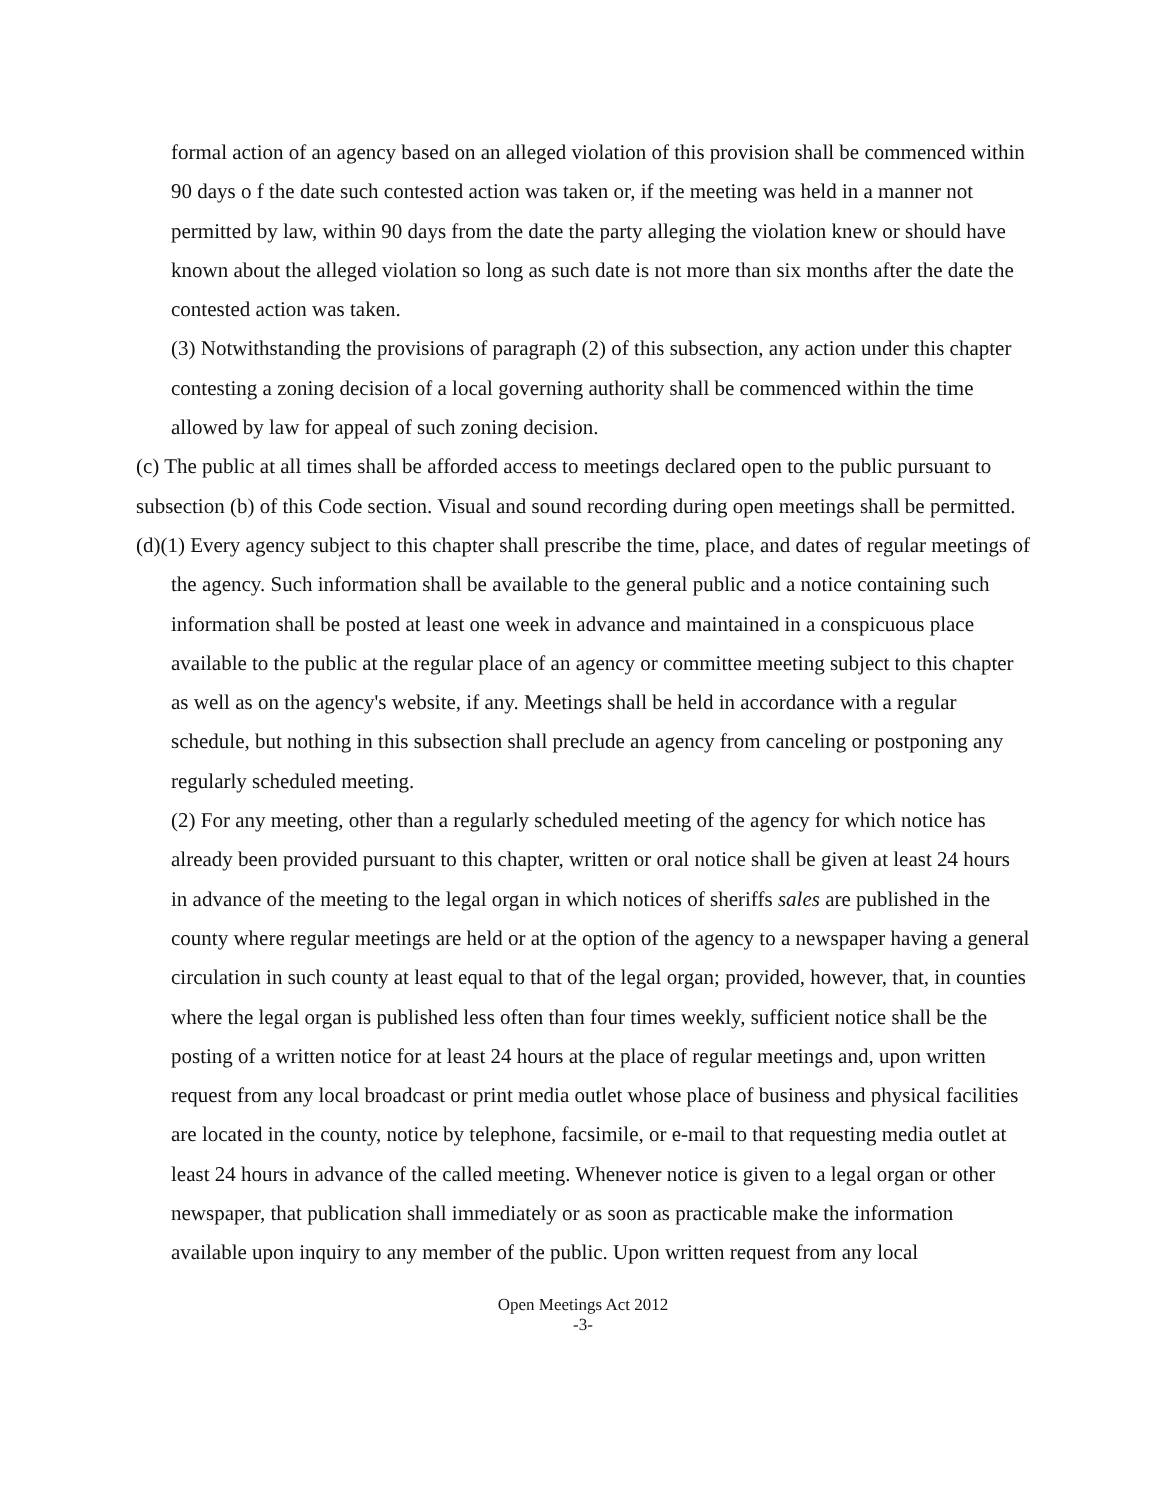formal action of an agency based on an alleged violation of this provision shall be commenced within 90 days o f the date such contested action was taken or, if the meeting was held in a manner not permitted by law, within 90 days from the date the party alleging the violation knew or should have known about the alleged violation so long as such date is not more than six months after the date the contested action was taken.
(3) Notwithstanding the provisions of paragraph (2) of this subsection, any action under this chapter contesting a zoning decision of a local governing authority shall be commenced within the time allowed by law for appeal of such zoning decision.
(c) The public at all times shall be afforded access to meetings declared open to the public pursuant to subsection (b) of this Code section. Visual and sound recording during open meetings shall be permitted.
(d)(1) Every agency subject to this chapter shall prescribe the time, place, and dates of regular meetings of the agency. Such information shall be available to the general public and a notice containing such information shall be posted at least one week in advance and maintained in a conspicuous place available to the public at the regular place of an agency or committee meeting subject to this chapter as well as on the agency's website, if any. Meetings shall be held in accordance with a regular schedule, but nothing in this subsection shall preclude an agency from canceling or postponing any regularly scheduled meeting.
(2) For any meeting, other than a regularly scheduled meeting of the agency for which notice has already been provided pursuant to this chapter, written or oral notice shall be given at least 24 hours in advance of the meeting to the legal organ in which notices of sheriffs sales are published in the county where regular meetings are held or at the option of the agency to a newspaper having a general circulation in such county at least equal to that of the legal organ; provided, however, that, in counties where the legal organ is published less often than four times weekly, sufficient notice shall be the posting of a written notice for at least 24 hours at the place of regular meetings and, upon written request from any local broadcast or print media outlet whose place of business and physical facilities are located in the county, notice by telephone, facsimile, or e-mail to that requesting media outlet at least 24 hours in advance of the called meeting. Whenever notice is given to a legal organ or other newspaper, that publication shall immediately or as soon as practicable make the information available upon inquiry to any member of the public. Upon written request from any local
Open Meetings Act 2012
-3-